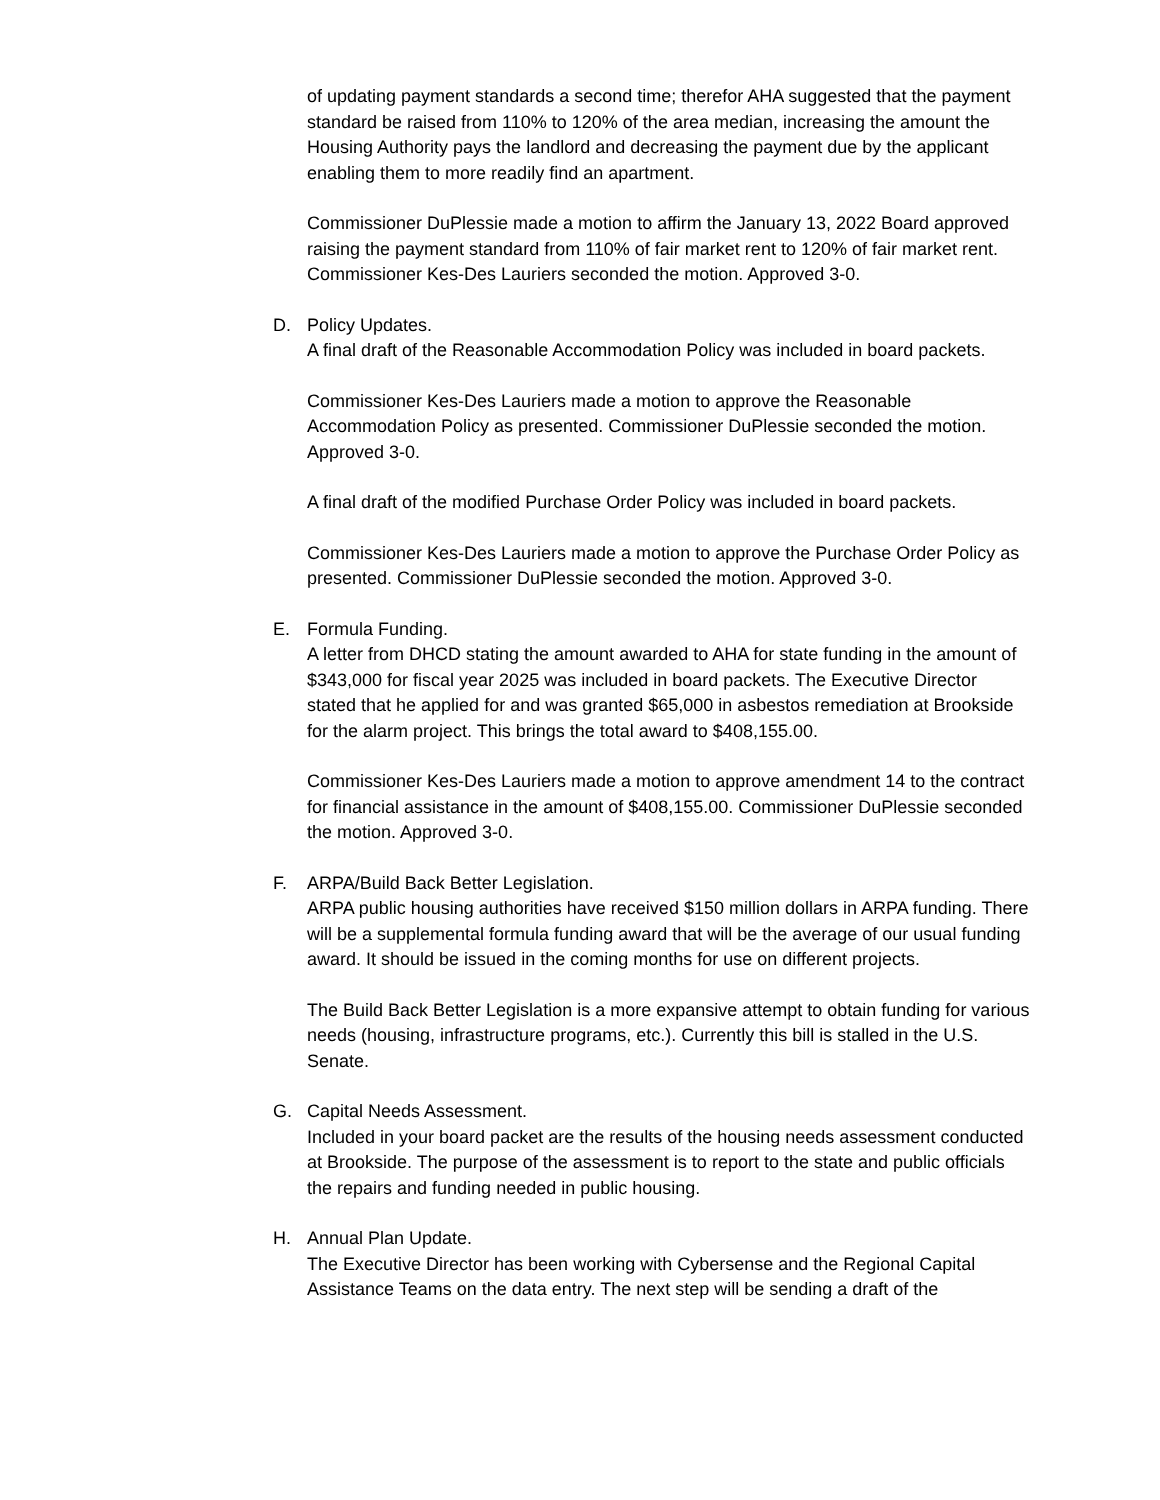of updating payment standards a second time; therefor AHA suggested that the payment standard be raised from 110% to 120% of the area median, increasing the amount the Housing Authority pays the landlord and decreasing the payment due by the applicant enabling them to more readily find an apartment.
Commissioner DuPlessie made a motion to affirm the January 13, 2022 Board approved raising the payment standard from 110% of fair market rent to 120% of fair market rent. Commissioner Kes-Des Lauriers seconded the motion. Approved 3-0.
D. Policy Updates.
A final draft of the Reasonable Accommodation Policy was included in board packets.
Commissioner Kes-Des Lauriers made a motion to approve the Reasonable Accommodation Policy as presented. Commissioner DuPlessie seconded the motion. Approved 3-0.
A final draft of the modified Purchase Order Policy was included in board packets.
Commissioner Kes-Des Lauriers made a motion to approve the Purchase Order Policy as presented. Commissioner DuPlessie seconded the motion. Approved 3-0.
E. Formula Funding.
A letter from DHCD stating the amount awarded to AHA for state funding in the amount of $343,000 for fiscal year 2025 was included in board packets. The Executive Director stated that he applied for and was granted $65,000 in asbestos remediation at Brookside for the alarm project. This brings the total award to $408,155.00.
Commissioner Kes-Des Lauriers made a motion to approve amendment 14 to the contract for financial assistance in the amount of $408,155.00. Commissioner DuPlessie seconded the motion. Approved 3-0.
F. ARPA/Build Back Better Legislation.
ARPA public housing authorities have received $150 million dollars in ARPA funding. There will be a supplemental formula funding award that will be the average of our usual funding award. It should be issued in the coming months for use on different projects.
The Build Back Better Legislation is a more expansive attempt to obtain funding for various needs (housing, infrastructure programs, etc.). Currently this bill is stalled in the U.S. Senate.
G. Capital Needs Assessment.
Included in your board packet are the results of the housing needs assessment conducted at Brookside. The purpose of the assessment is to report to the state and public officials the repairs and funding needed in public housing.
H. Annual Plan Update.
The Executive Director has been working with Cybersense and the Regional Capital Assistance Teams on the data entry. The next step will be sending a draft of the